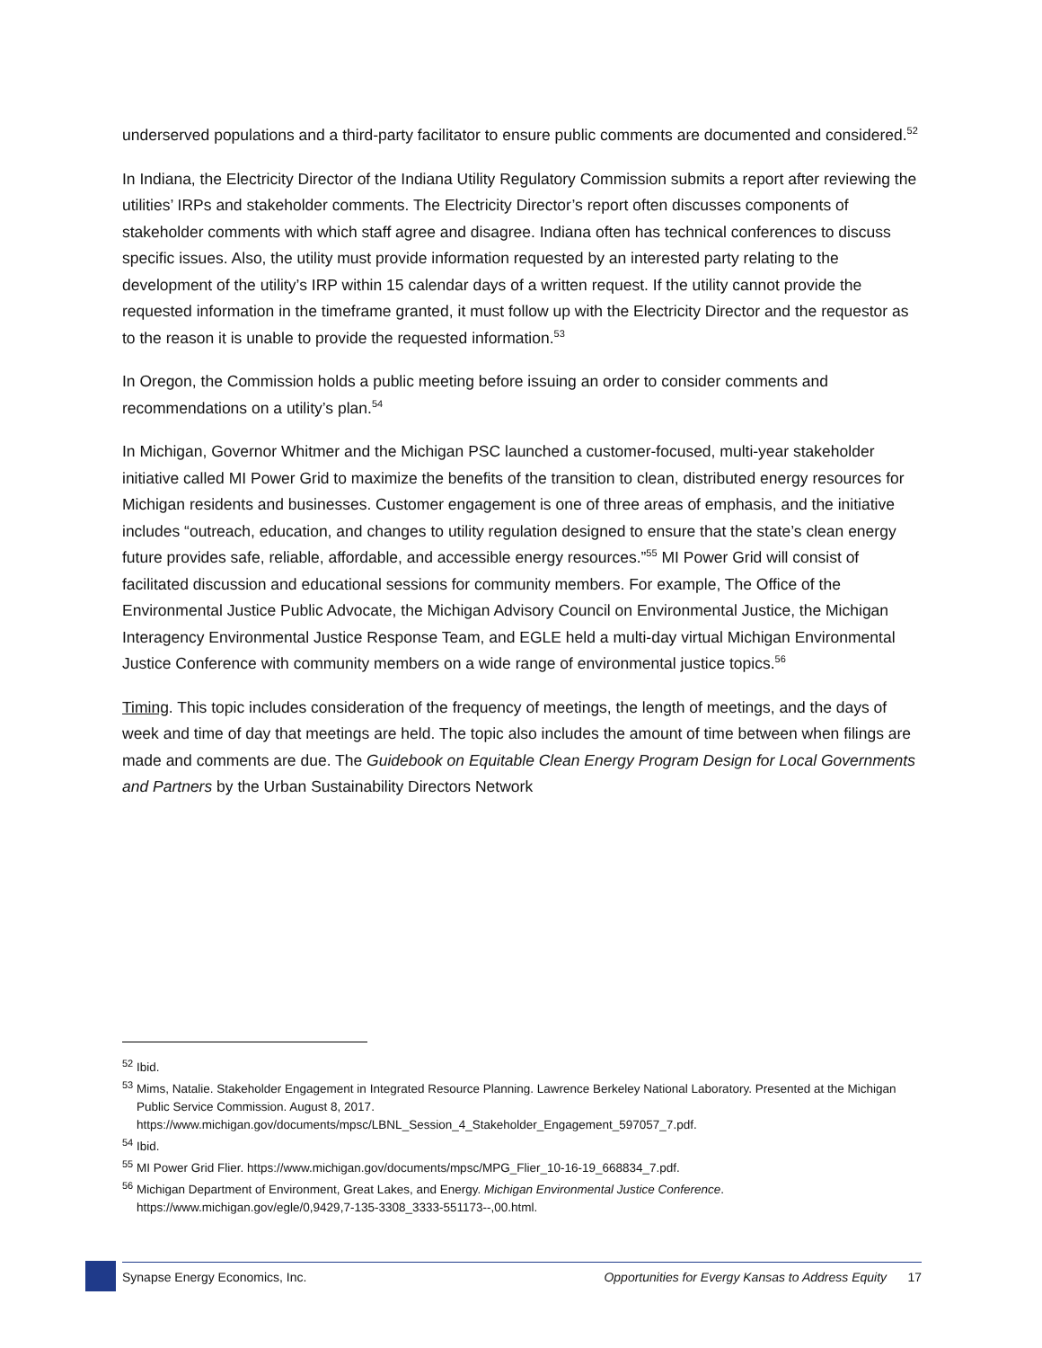underserved populations and a third-party facilitator to ensure public comments are documented and considered.<sup>52</sup>
In Indiana, the Electricity Director of the Indiana Utility Regulatory Commission submits a report after reviewing the utilities’ IRPs and stakeholder comments. The Electricity Director’s report often discusses components of stakeholder comments with which staff agree and disagree. Indiana often has technical conferences to discuss specific issues. Also, the utility must provide information requested by an interested party relating to the development of the utility’s IRP within 15 calendar days of a written request. If the utility cannot provide the requested information in the timeframe granted, it must follow up with the Electricity Director and the requestor as to the reason it is unable to provide the requested information.<sup>53</sup>
In Oregon, the Commission holds a public meeting before issuing an order to consider comments and recommendations on a utility’s plan.<sup>54</sup>
In Michigan, Governor Whitmer and the Michigan PSC launched a customer-focused, multi-year stakeholder initiative called MI Power Grid to maximize the benefits of the transition to clean, distributed energy resources for Michigan residents and businesses. Customer engagement is one of three areas of emphasis, and the initiative includes “outreach, education, and changes to utility regulation designed to ensure that the state’s clean energy future provides safe, reliable, affordable, and accessible energy resources.”<sup>55</sup> MI Power Grid will consist of facilitated discussion and educational sessions for community members. For example, The Office of the Environmental Justice Public Advocate, the Michigan Advisory Council on Environmental Justice, the Michigan Interagency Environmental Justice Response Team, and EGLE held a multi-day virtual Michigan Environmental Justice Conference with community members on a wide range of environmental justice topics.<sup>56</sup>
Timing. This topic includes consideration of the frequency of meetings, the length of meetings, and the days of week and time of day that meetings are held. The topic also includes the amount of time between when filings are made and comments are due. The Guidebook on Equitable Clean Energy Program Design for Local Governments and Partners by the Urban Sustainability Directors Network
<sup>52</sup> Ibid.
<sup>53</sup> Mims, Natalie. Stakeholder Engagement in Integrated Resource Planning. Lawrence Berkeley National Laboratory. Presented at the Michigan Public Service Commission. August 8, 2017. https://www.michigan.gov/documents/mpsc/LBNL_Session_4_Stakeholder_Engagement_597057_7.pdf.
<sup>54</sup> Ibid.
<sup>55</sup> MI Power Grid Flier. https://www.michigan.gov/documents/mpsc/MPG_Flier_10-16-19_668834_7.pdf.
<sup>56</sup> Michigan Department of Environment, Great Lakes, and Energy. Michigan Environmental Justice Conference. https://www.michigan.gov/egle/0,9429,7-135-3308_3333-551173--,00.html.
Synapse Energy Economics, Inc. Opportunities for Evergy Kansas to Address Equity 17